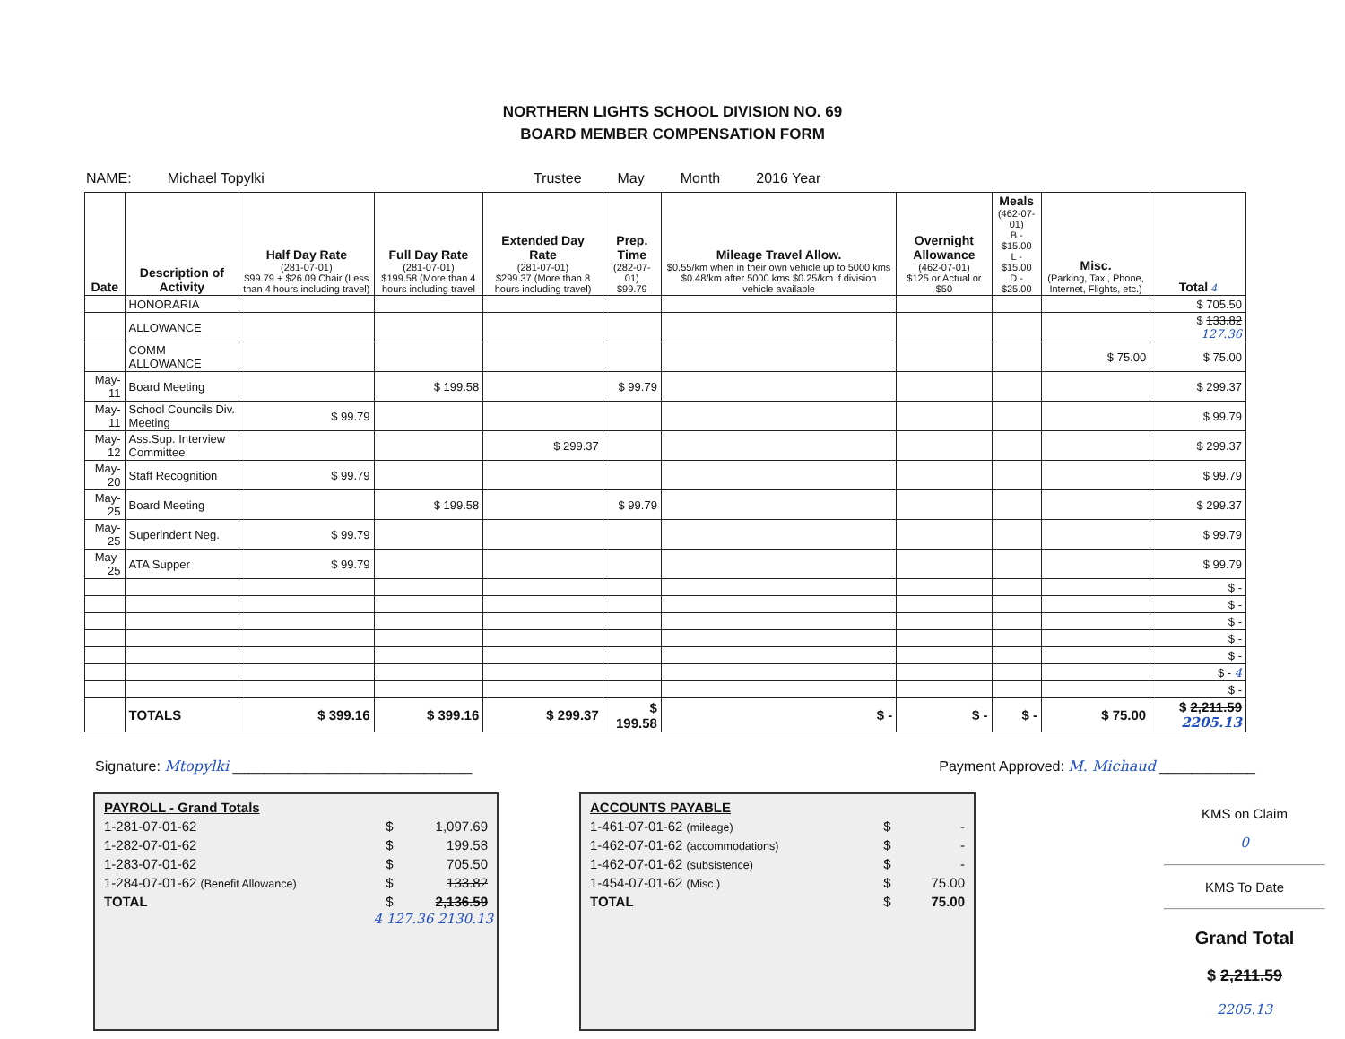NORTHERN LIGHTS SCHOOL DIVISION NO. 69
BOARD MEMBER COMPENSATION FORM
NAME: Michael Topylki Trustee May Month 2016 Year
| Date | Description of Activity | Half Day Rate (281-07-01) $99.79 + $26.09 Chair (Less than 4 hours including travel) | Full Day Rate (281-07-01) $199.58 (More than 4 hours including travel | Extended Day Rate (281-07-01) $299.37 (More than 8 hours including travel) | Prep. Time (282-07-01) $99.79 | Mileage Travel Allow. $0.55/km when in their own vehicle up to 5000 kms $0.48/km after 5000 kms $0.25/km if division vehicle available | Overnight Allowance (462-07-01) $125 or Actual or $50 | Meals (462-07-01) B - $15.00 L - $15.00 D - $25.00 | Misc. (Parking, Taxi, Phone, Internet, Flights, etc.) | Total 4 |
| --- | --- | --- | --- | --- | --- | --- | --- | --- | --- | --- |
| | HONORARIA | | | | | | | | | $ 705.50 |
| | ALLOWANCE | | | | | | | | | $ 133.82 127.36 |
| | COMM ALLOWANCE | | | | | | | | $ 75.00 | $ 75.00 |
| May-11 | Board Meeting | | $ 199.58 | | $ 99.79 | | | | | $ 299.37 |
| May-11 | School Councils Div. Meeting | $ 99.79 | | | | | | | | $ 99.79 |
| May-12 | Ass.Sup. Interview Committee | | | $ 299.37 | | | | | | $ 299.37 |
| May-20 | Staff Recognition | $ 99.79 | | | | | | | | $ 99.79 |
| May-25 | Board Meeting | | $ 199.58 | | $ 99.79 | | | | | $ 299.37 |
| May-25 | Superindent Neg. | $ 99.79 | | | | | | | | $ 99.79 |
| May-25 | ATA Supper | $ 99.79 | | | | | | | | $ 99.79 |
| | | | | | | | | | | $ - |
| | | | | | | | | | | $ - |
| | | | | | | | | | | $ - |
| | | | | | | | | | | $ - |
| | | | | | | | | | | $ - |
| | | | | | | | | | | $ - 4 |
| | | | | | | | | | | $ - |
| | TOTALS | $ 399.16 | $ 399.16 | $ 299.37 | $ 199.58 | $ - | $ - | $ - | $ 75.00 | $ 2,211.59 2205.13 |
Signature: Mtopylki ______________________________ Payment Approved: M. Michaud ____________
| PAYROLL - Grand Totals | | |
| 1-281-07-01-62 | $ | 1,097.69 |
| 1-282-07-01-62 | $ | 199.58 |
| 1-283-07-01-62 | $ | 705.50 |
| 1-284-07-01-62 (Benefit Allowance) | $ | 133.82 |
| TOTAL | $ | 2,136.59 |
4 127.36 2130.13
| ACCOUNTS PAYABLE | | |
| 1-461-07-01-62 (mileage) | $ | - |
| 1-462-07-01-62 (accommodations) | $ | - |
| 1-462-07-01-62 (subsistence) | $ | - |
| 1-454-07-01-62 (Misc.) | $ | 75.00 |
| TOTAL | $ | 75.00 |
KMS on Claim
0
KMS To Date
Grand Total
$ 2,211.59
2205.13